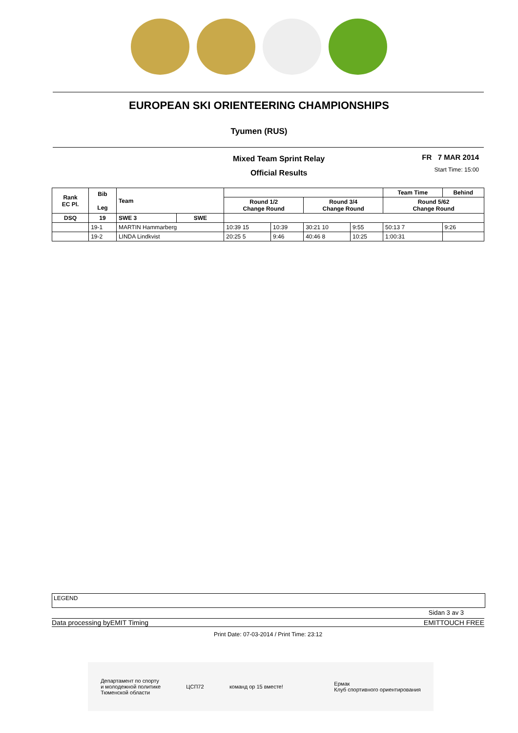EUROPEAN SKI ORIENTEERING CHAMPIONSHIPS
Tyumen (RUS)
Mixed Team Sprint Relay
Official Results
FR 7 MAR 2014
Start Time: 15:00
| Rank EC Pl. | Bib Leg | Team | | | | | | Team Time | Behind |
| --- | --- | --- | --- | --- | --- | --- | --- | --- | --- |
| | | | | Round 1/2 Change Round | | Round 3/4 Change Round | | Round 5/62 Change Round | |
| DSQ | 19 | SWE 3 | SWE | | | | | | |
| | 19-1 | MARTIN Hammarberg | | 10:39 15 | 10:39 | 30:21 10 | 9:55 | 50:13 7 | 9:26 |
| | 19-2 | LINDA Lindkvist | | 20:25 5 | 9:46 | 40:46 8 | 10:25 | 1:00:31 | |
LEGEND
Sidan 3 av 3
Data processing byEMIT Timing EMITTOUCH FREE
Print Date: 07-03-2014 / Print Time: 23:12
Департамент по спорту
и молодежной политике
Тюменской области ЦСП72 команд ор 15 вместе! Ермак
Клуб спортивного ориентирования